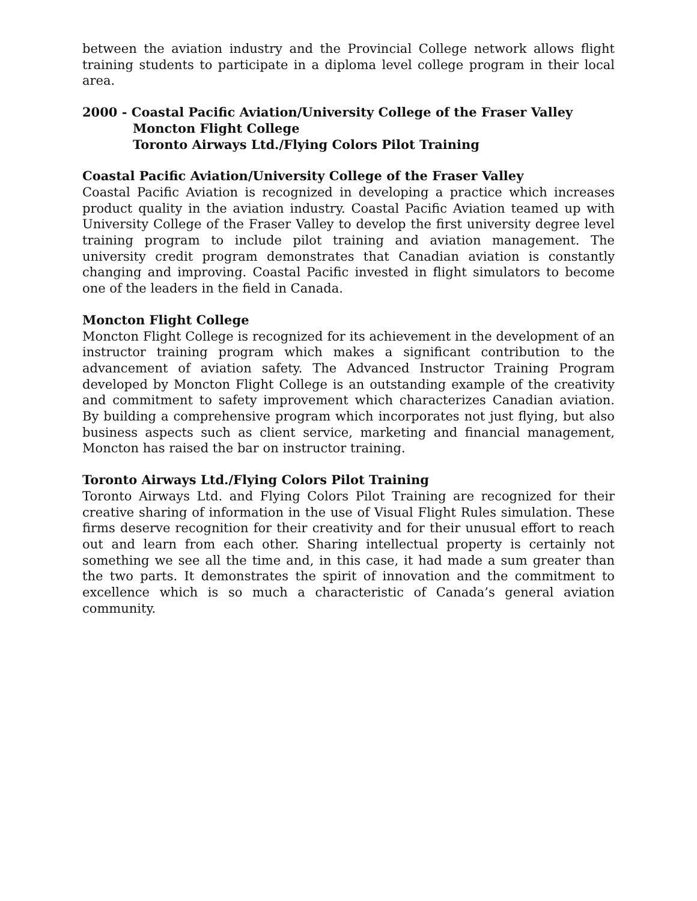between the aviation industry and the Provincial College network allows flight training students to participate in a diploma level college program in their local area.
2000 - Coastal Pacific Aviation/University College of the Fraser Valley
Moncton Flight College
Toronto Airways Ltd./Flying Colors Pilot Training
Coastal Pacific Aviation/University College of the Fraser Valley
Coastal Pacific Aviation is recognized in developing a practice which increases product quality in the aviation industry. Coastal Pacific Aviation teamed up with University College of the Fraser Valley to develop the first university degree level training program to include pilot training and aviation management. The university credit program demonstrates that Canadian aviation is constantly changing and improving. Coastal Pacific invested in flight simulators to become one of the leaders in the field in Canada.
Moncton Flight College
Moncton Flight College is recognized for its achievement in the development of an instructor training program which makes a significant contribution to the advancement of aviation safety. The Advanced Instructor Training Program developed by Moncton Flight College is an outstanding example of the creativity and commitment to safety improvement which characterizes Canadian aviation. By building a comprehensive program which incorporates not just flying, but also business aspects such as client service, marketing and financial management, Moncton has raised the bar on instructor training.
Toronto Airways Ltd./Flying Colors Pilot Training
Toronto Airways Ltd. and Flying Colors Pilot Training are recognized for their creative sharing of information in the use of Visual Flight Rules simulation. These firms deserve recognition for their creativity and for their unusual effort to reach out and learn from each other. Sharing intellectual property is certainly not something we see all the time and, in this case, it had made a sum greater than the two parts. It demonstrates the spirit of innovation and the commitment to excellence which is so much a characteristic of Canada’s general aviation community.